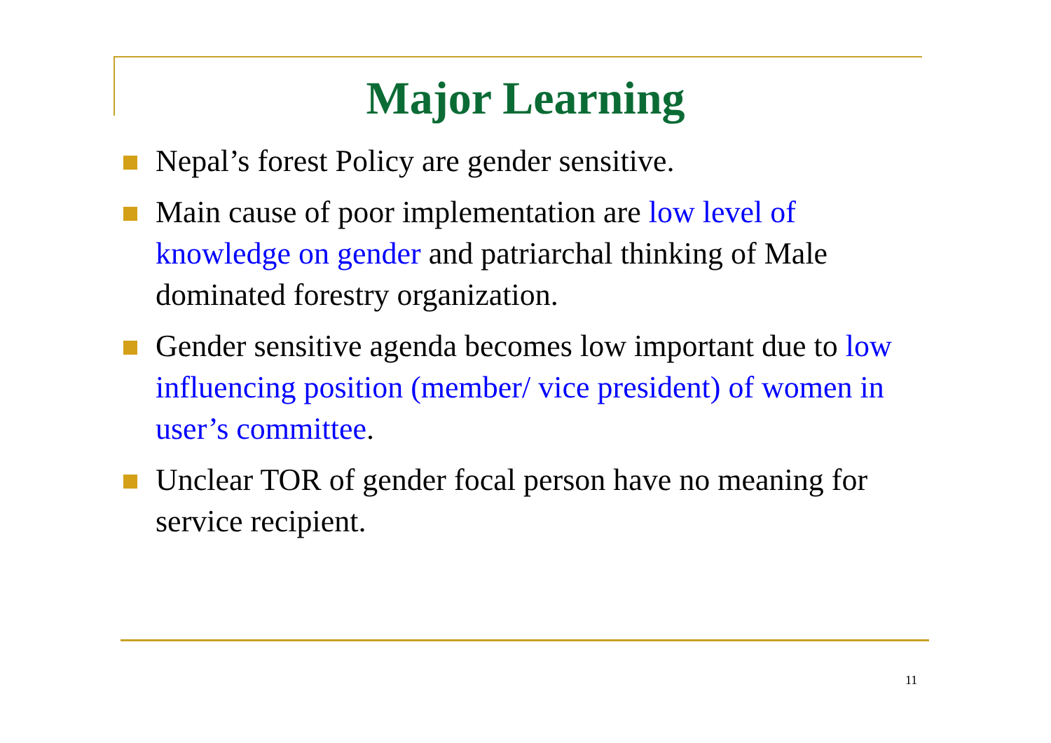Major Learning
Nepal’s forest Policy are gender sensitive.
Main cause of poor implementation are low level of knowledge on gender and patriarchal thinking of Male dominated forestry organization.
Gender sensitive agenda becomes low important due to low influencing position (member/ vice president) of women in user’s committee.
Unclear TOR of gender focal person have no meaning for service recipient.
11